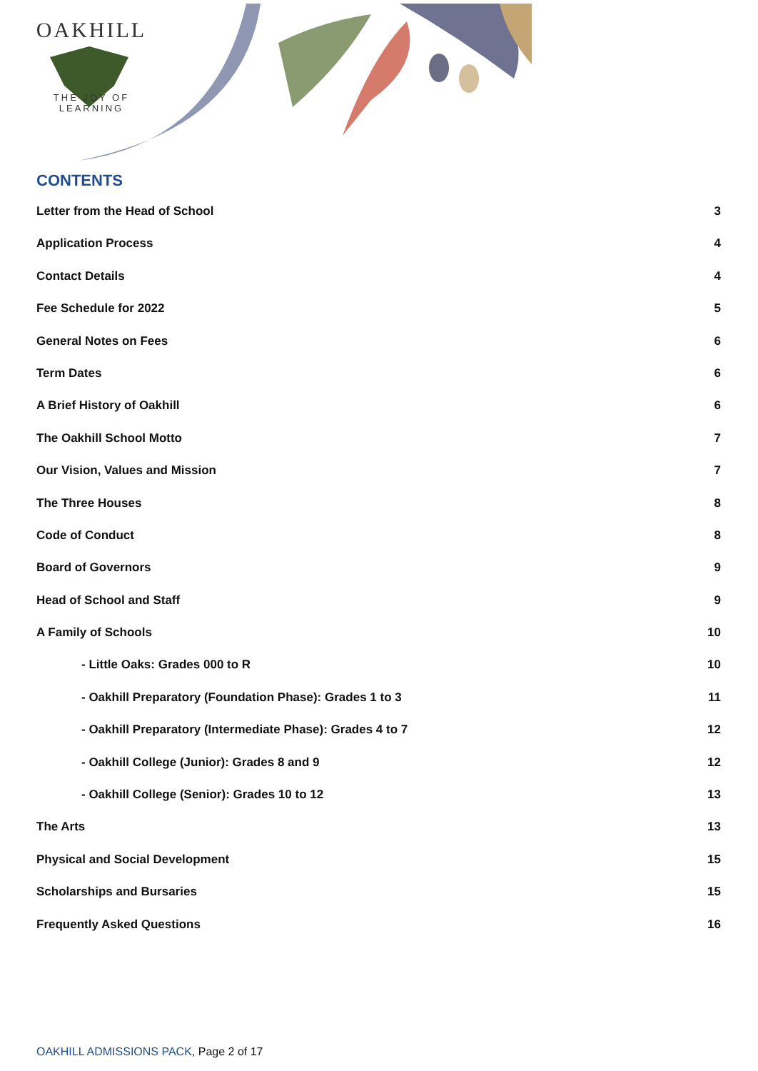OAKHILL
THE JOY OF LEARNING
CONTENTS
Letter from the Head of School 3
Application Process 4
Contact Details 4
Fee Schedule for 2022 5
General Notes on Fees 6
Term Dates 6
A Brief History of Oakhill 6
The Oakhill School Motto 7
Our Vision, Values and Mission 7
The Three Houses 8
Code of Conduct 8
Board of Governors 9
Head of School and Staff 9
A Family of Schools 10
- Little Oaks: Grades 000 to R 10
- Oakhill Preparatory (Foundation Phase): Grades 1 to 3 11
- Oakhill Preparatory (Intermediate Phase): Grades 4 to 7 12
- Oakhill College (Junior): Grades 8 and 9 12
- Oakhill College (Senior): Grades 10 to 12 13
The Arts 13
Physical and Social Development 15
Scholarships and Bursaries 15
Frequently Asked Questions 16
OAKHILL ADMISSIONS PACK, Page 2 of 17